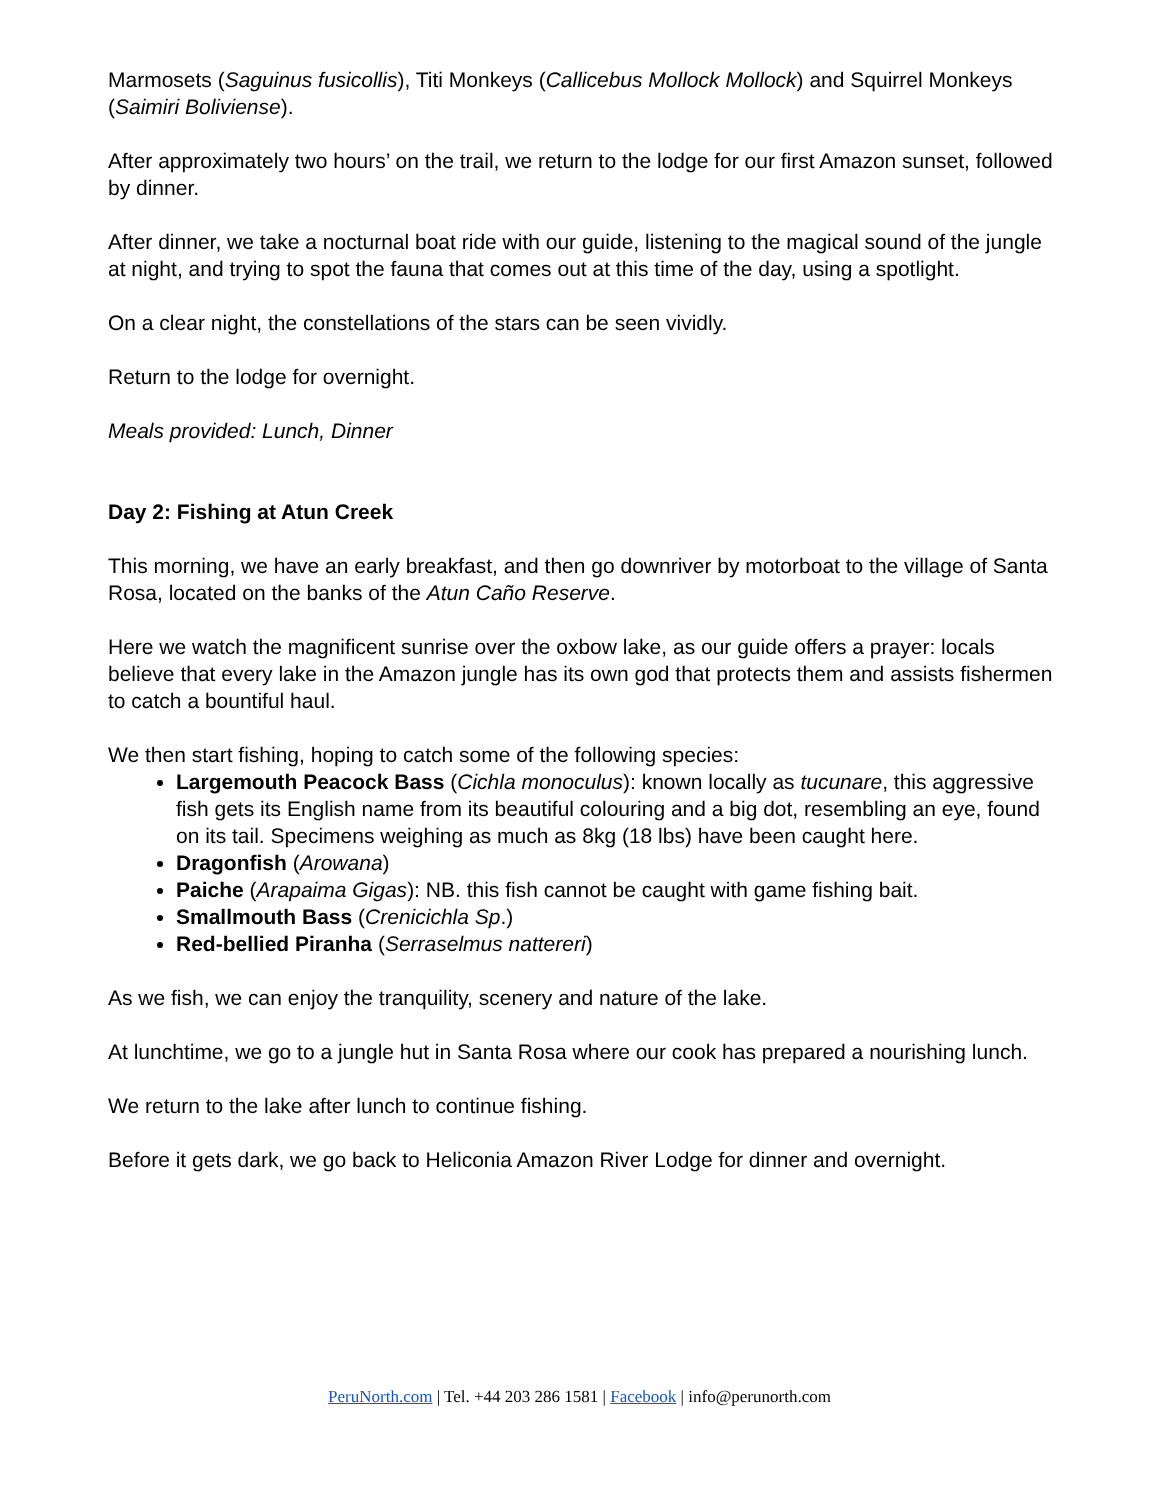Marmosets (Saguinus fusicollis), Titi Monkeys (Callicebus Mollock Mollock) and Squirrel Monkeys (Saimiri Boliviense).
After approximately two hours’ on the trail, we return to the lodge for our first Amazon sunset, followed by dinner.
After dinner, we take a nocturnal boat ride with our guide, listening to the magical sound of the jungle at night, and trying to spot the fauna that comes out at this time of the day, using a spotlight.
On a clear night, the constellations of the stars can be seen vividly.
Return to the lodge for overnight.
Meals provided: Lunch, Dinner
Day 2: Fishing at Atun Creek
This morning, we have an early breakfast, and then go downriver by motorboat to the village of Santa Rosa, located on the banks of the Atun Caño Reserve.
Here we watch the magnificent sunrise over the oxbow lake, as our guide offers a prayer: locals believe that every lake in the Amazon jungle has its own god that protects them and assists fishermen to catch a bountiful haul.
We then start fishing, hoping to catch some of the following species:
Largemouth Peacock Bass (Cichla monoculus): known locally as tucunare, this aggressive fish gets its English name from its beautiful colouring and a big dot, resembling an eye, found on its tail. Specimens weighing as much as 8kg (18 lbs) have been caught here.
Dragonfish (Arowana)
Paiche (Arapaima Gigas): NB. this fish cannot be caught with game fishing bait.
Smallmouth Bass (Crenicichla Sp.)
Red-bellied Piranha (Serraselmus nattereri)
As we fish, we can enjoy the tranquility, scenery and nature of the lake.
At lunchtime, we go to a jungle hut in Santa Rosa where our cook has prepared a nourishing lunch.
We return to the lake after lunch to continue fishing.
Before it gets dark, we go back to Heliconia Amazon River Lodge for dinner and overnight.
PeruNorth.com | Tel. +44 203 286 1581 | Facebook | info@perunorth.com